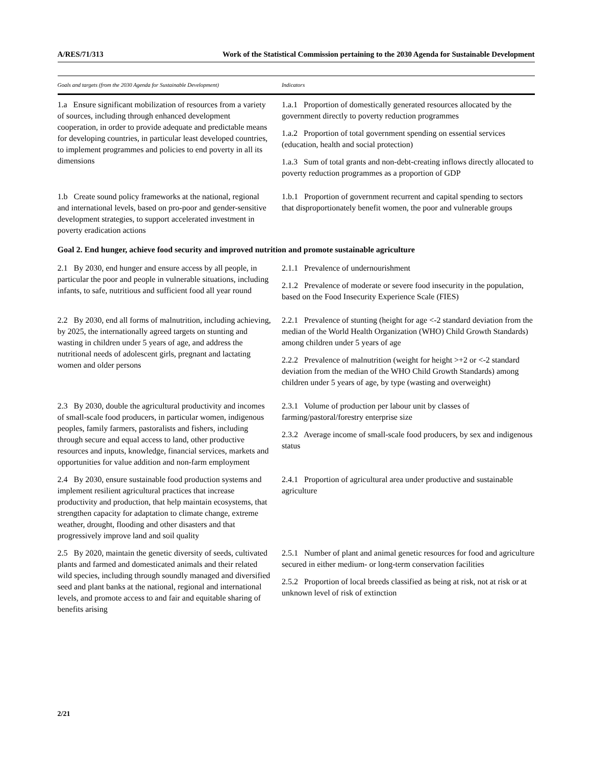A/RES/71/313 Work of the Statistical Commission pertaining to the 2030 Agenda for Sustainable Development
| Goals and targets (from the 2030 Agenda for Sustainable Development) | Indicators |
| --- | --- |
| 1.a Ensure significant mobilization of resources from a variety of sources, including through enhanced development cooperation, in order to provide adequate and predictable means for developing countries, in particular least developed countries, to implement programmes and policies to end poverty in all its dimensions | 1.a.1 Proportion of domestically generated resources allocated by the government directly to poverty reduction programmes 1.a.2 Proportion of total government spending on essential services (education, health and social protection) 1.a.3 Sum of total grants and non-debt-creating inflows directly allocated to poverty reduction programmes as a proportion of GDP |
| 1.b Create sound policy frameworks at the national, regional and international levels, based on pro-poor and gender-sensitive development strategies, to support accelerated investment in poverty eradication actions | 1.b.1 Proportion of government recurrent and capital spending to sectors that disproportionately benefit women, the poor and vulnerable groups |
| Goal 2. End hunger, achieve food security and improved nutrition and promote sustainable agriculture | |
| 2.1 By 2030, end hunger and ensure access by all people, in particular the poor and people in vulnerable situations, including infants, to safe, nutritious and sufficient food all year round | 2.1.1 Prevalence of undernourishment 2.1.2 Prevalence of moderate or severe food insecurity in the population, based on the Food Insecurity Experience Scale (FIES) |
| 2.2 By 2030, end all forms of malnutrition, including achieving, by 2025, the internationally agreed targets on stunting and wasting in children under 5 years of age, and address the nutritional needs of adolescent girls, pregnant and lactating women and older persons | 2.2.1 Prevalence of stunting (height for age <-2 standard deviation from the median of the World Health Organization (WHO) Child Growth Standards) among children under 5 years of age 2.2.2 Prevalence of malnutrition (weight for height >+2 or <-2 standard deviation from the median of the WHO Child Growth Standards) among children under 5 years of age, by type (wasting and overweight) |
| 2.3 By 2030, double the agricultural productivity and incomes of small-scale food producers, in particular women, indigenous peoples, family farmers, pastoralists and fishers, including through secure and equal access to land, other productive resources and inputs, knowledge, financial services, markets and opportunities for value addition and non-farm employment | 2.3.1 Volume of production per labour unit by classes of farming/pastoral/forestry enterprise size 2.3.2 Average income of small-scale food producers, by sex and indigenous status |
| 2.4 By 2030, ensure sustainable food production systems and implement resilient agricultural practices that increase productivity and production, that help maintain ecosystems, that strengthen capacity for adaptation to climate change, extreme weather, drought, flooding and other disasters and that progressively improve land and soil quality | 2.4.1 Proportion of agricultural area under productive and sustainable agriculture |
| 2.5 By 2020, maintain the genetic diversity of seeds, cultivated plants and farmed and domesticated animals and their related wild species, including through soundly managed and diversified seed and plant banks at the national, regional and international levels, and promote access to and fair and equitable sharing of benefits arising | 2.5.1 Number of plant and animal genetic resources for food and agriculture secured in either medium- or long-term conservation facilities 2.5.2 Proportion of local breeds classified as being at risk, not at risk or at unknown level of risk of extinction |
2/21